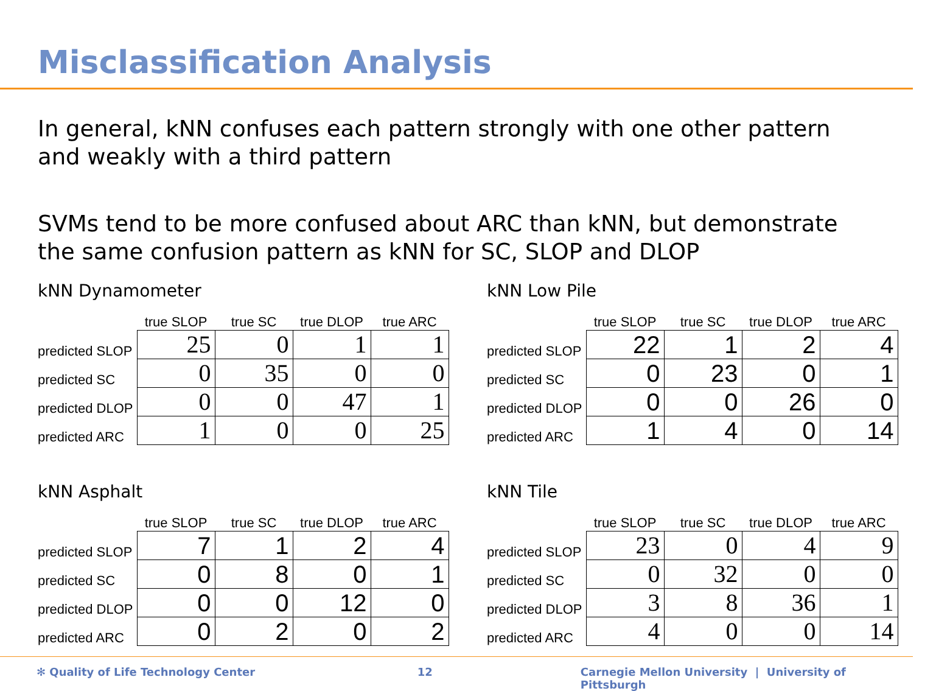Misclassification Analysis
In general, kNN confuses each pattern strongly with one other pattern and weakly with a third pattern
SVMs tend to be more confused about ARC than kNN, but demonstrate the same confusion pattern as kNN for SC, SLOP and DLOP
kNN Dynamometer
| | true SLOP | true SC | true DLOP | true ARC |
| --- | --- | --- | --- | --- |
| predicted SLOP | 25 | 0 | 1 | 1 |
| predicted SC | 0 | 35 | 0 | 0 |
| predicted DLOP | 0 | 0 | 47 | 1 |
| predicted ARC | 1 | 0 | 0 | 25 |
kNN Low Pile
| | true SLOP | true SC | true DLOP | true ARC |
| --- | --- | --- | --- | --- |
| predicted SLOP | 22 | 1 | 2 | 4 |
| predicted SC | 0 | 23 | 0 | 1 |
| predicted DLOP | 0 | 0 | 26 | 0 |
| predicted ARC | 1 | 4 | 0 | 14 |
kNN Asphalt
| | true SLOP | true SC | true DLOP | true ARC |
| --- | --- | --- | --- | --- |
| predicted SLOP | 7 | 1 | 2 | 4 |
| predicted SC | 0 | 8 | 0 | 1 |
| predicted DLOP | 0 | 0 | 12 | 0 |
| predicted ARC | 0 | 2 | 0 | 2 |
kNN Tile
| | true SLOP | true SC | true DLOP | true ARC |
| --- | --- | --- | --- | --- |
| predicted SLOP | 23 | 0 | 4 | 9 |
| predicted SC | 0 | 32 | 0 | 0 |
| predicted DLOP | 3 | 8 | 36 | 1 |
| predicted ARC | 4 | 0 | 0 | 14 |
✻ Quality of Life Technology Center 12 Carnegie Mellon University | University of Pittsburgh